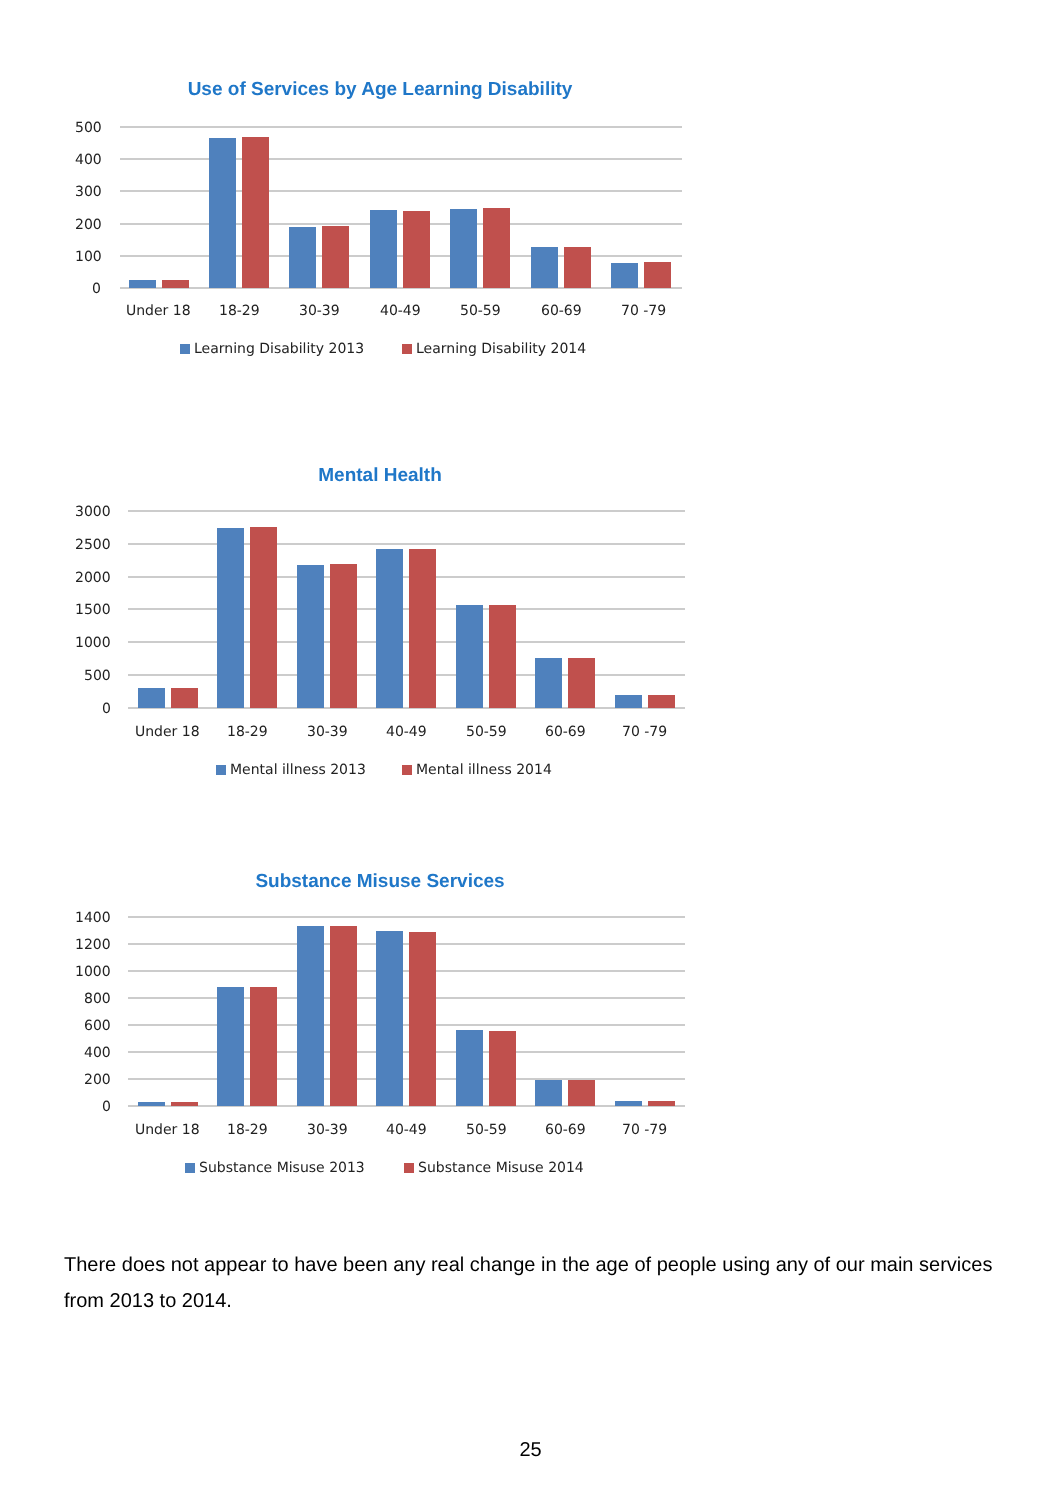Use of Services by Age Learning Disability
500
400
300
200
100
0
Under 18
18-29
30-39
40-49
50-59
60-69
70 -79
Learning Disability 2013
Learning Disability 2014
Mental Health
3000
2500
2000
1500
1000
500
0
Under 18
18-29
30-39
40-49
50-59
60-69
70 -79
Mental illness 2013
Mental illness 2014
Substance Misuse Services
1400
1200
1000
800
600
400
200
0
Under 18
18-29
30-39
40-49
50-59
60-69
70 -79
Substance Misuse 2013
Substance Misuse 2014
There does not appear to have been any real change in the age of people using any of our main services from 2013 to 2014.
25